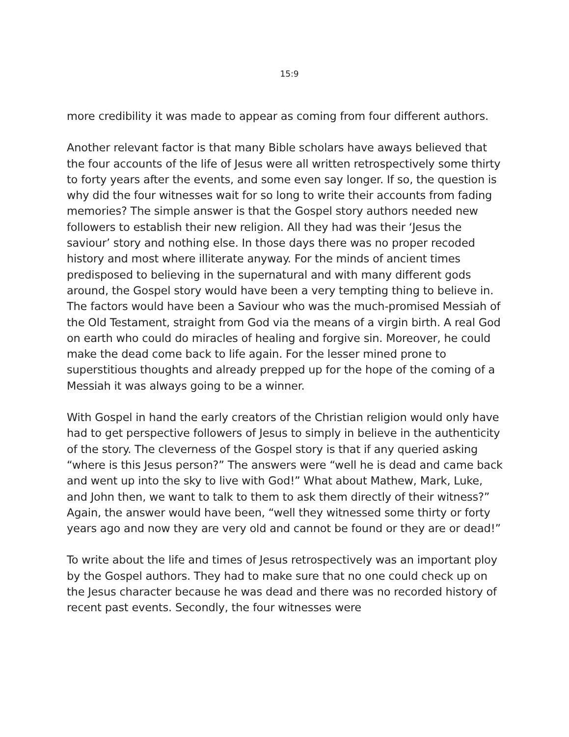15:9
more credibility it was made to appear as coming from four different authors.
Another relevant factor is that many Bible scholars have aways believed that the four accounts of the life of Jesus were all written retrospectively some thirty to forty years after the events, and some even say longer. If so, the question is why did the four witnesses wait for so long to write their accounts from fading memories? The simple answer is that the Gospel story authors needed new followers to establish their new religion. All they had was their ‘Jesus the saviour’ story and nothing else. In those days there was no proper recoded history and most where illiterate anyway. For the minds of ancient times predisposed to believing in the supernatural and with many different gods around, the Gospel story would have been a very tempting thing to believe in. The factors would have been a Saviour who was the much-promised Messiah of the Old Testament, straight from God via the means of a virgin birth. A real God on earth who could do miracles of healing and forgive sin. Moreover, he could make the dead come back to life again. For the lesser mined prone to superstitious thoughts and already prepped up for the hope of the coming of a Messiah it was always going to be a winner.
With Gospel in hand the early creators of the Christian religion would only have had to get perspective followers of Jesus to simply in believe in the authenticity of the story. The cleverness of the Gospel story is that if any queried asking “where is this Jesus person?” The answers were “well he is dead and came back and went up into the sky to live with God!” What about Mathew, Mark, Luke, and John then, we want to talk to them to ask them directly of their witness?” Again, the answer would have been, “well they witnessed some thirty or forty years ago and now they are very old and cannot be found or they are or dead!”
To write about the life and times of Jesus retrospectively was an important ploy by the Gospel authors. They had to make sure that no one could check up on the Jesus character because he was dead and there was no recorded history of recent past events. Secondly, the four witnesses were